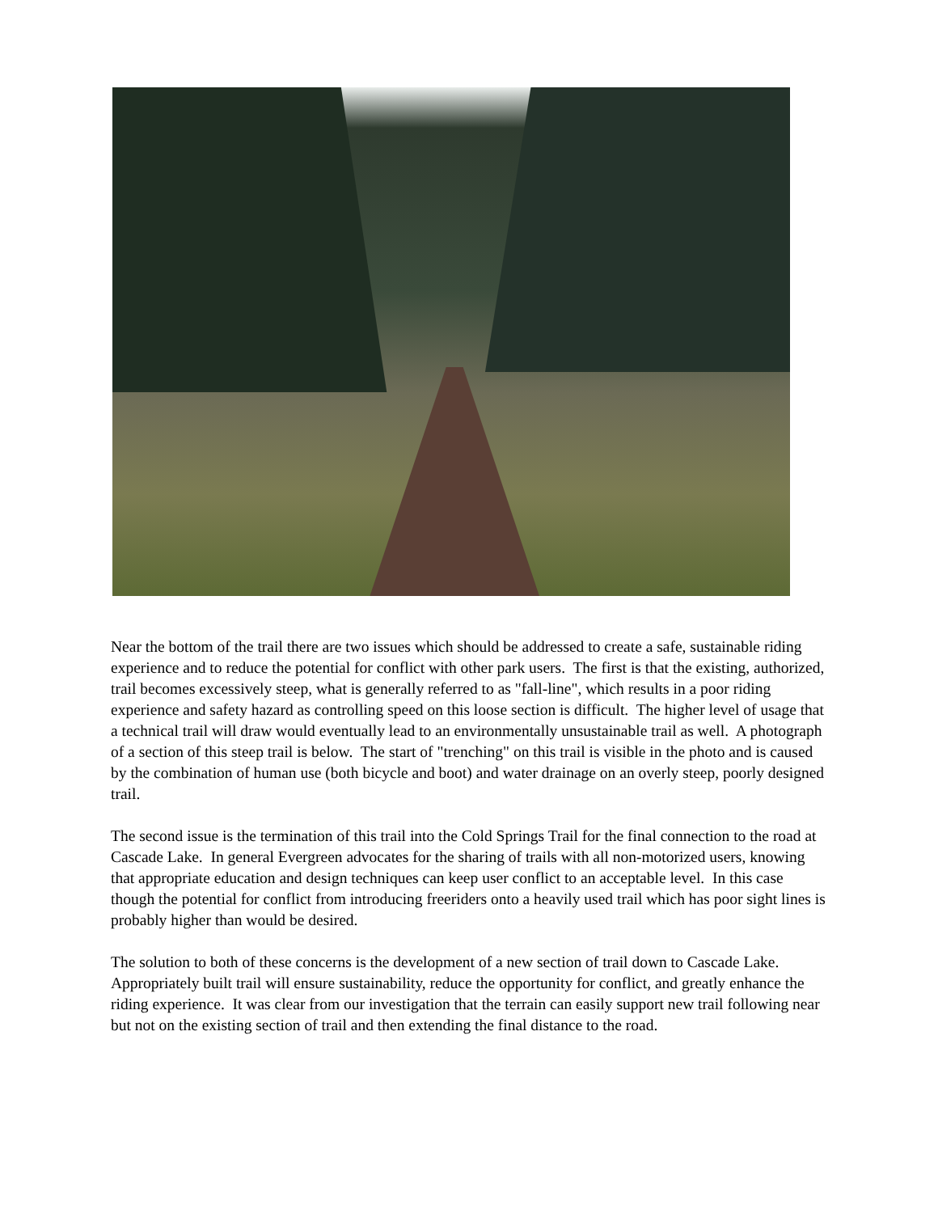Near the bottom of the trail there are two issues which should be addressed to create a safe, sustainable riding experience and to reduce the potential for conflict with other park users. The first is that the existing, authorized, trail becomes excessively steep, what is generally referred to as "fall-line", which results in a poor riding experience and safety hazard as controlling speed on this loose section is difficult. The higher level of usage that a technical trail will draw would eventually lead to an environmentally unsustainable trail as well. A photograph of a section of this steep trail is below. The start of "trenching" on this trail is visible in the photo and is caused by the combination of human use (both bicycle and boot) and water drainage on an overly steep, poorly designed trail.
The second issue is the termination of this trail into the Cold Springs Trail for the final connection to the road at Cascade Lake. In general Evergreen advocates for the sharing of trails with all non-motorized users, knowing that appropriate education and design techniques can keep user conflict to an acceptable level. In this case though the potential for conflict from introducing freeriders onto a heavily used trail which has poor sight lines is probably higher than would be desired.
The solution to both of these concerns is the development of a new section of trail down to Cascade Lake. Appropriately built trail will ensure sustainability, reduce the opportunity for conflict, and greatly enhance the riding experience. It was clear from our investigation that the terrain can easily support new trail following near but not on the existing section of trail and then extending the final distance to the road.